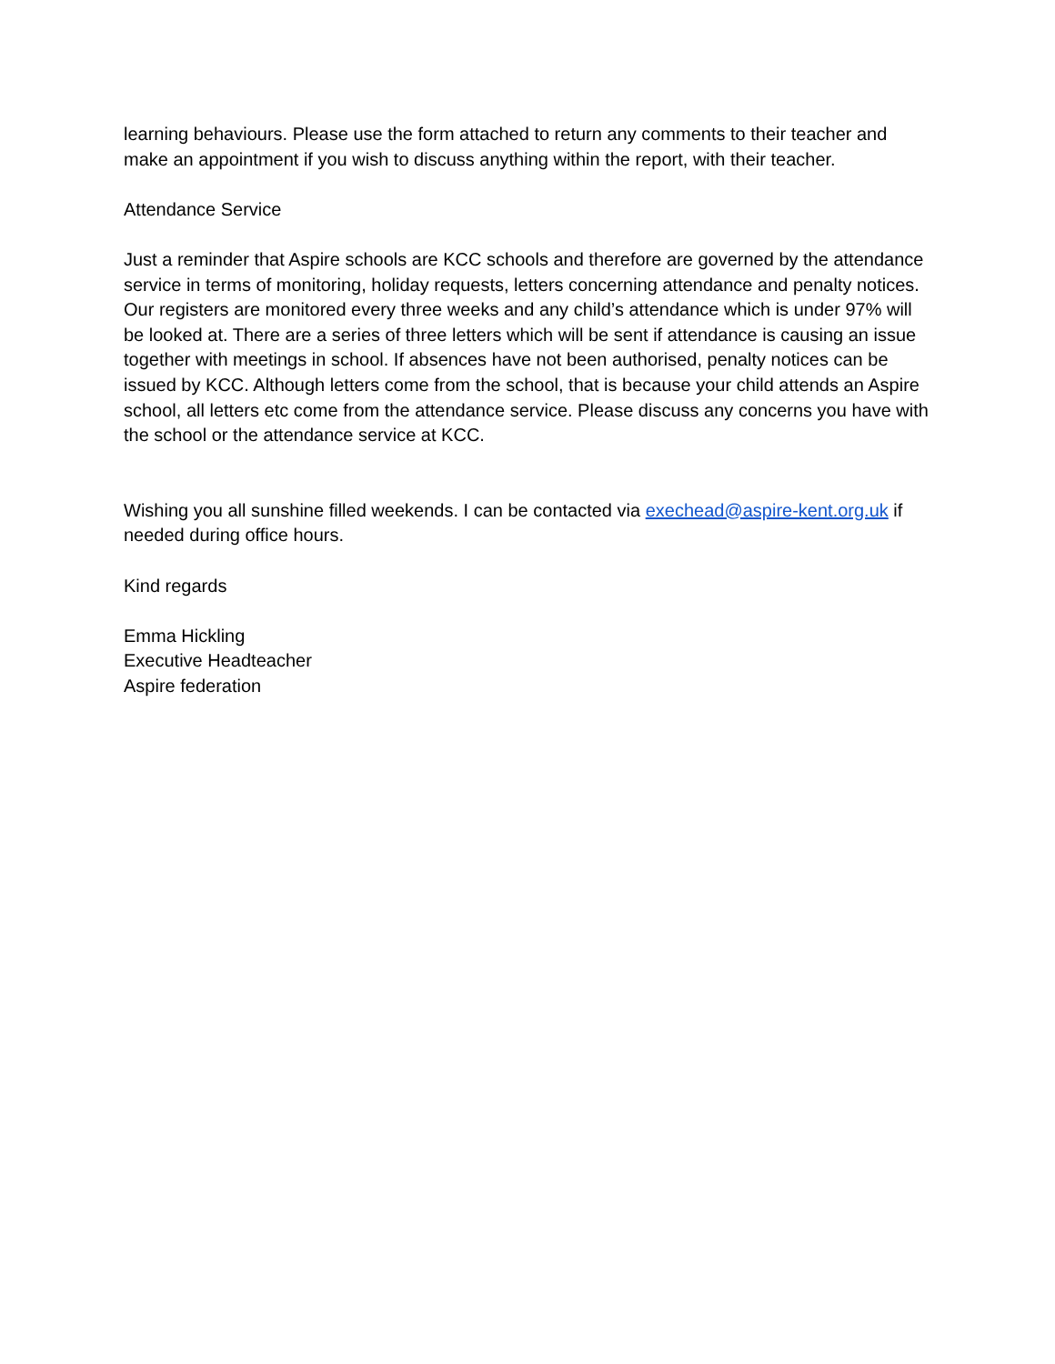learning behaviours. Please use the form attached to return any comments to their teacher and make an appointment if you wish to discuss anything within the report, with their teacher.
Attendance Service
Just a reminder that Aspire schools are KCC schools and therefore are governed by the attendance service in terms of monitoring, holiday requests, letters concerning attendance and penalty notices. Our registers are monitored every three weeks and any child’s attendance which is under 97% will be looked at. There are a series of three letters which will be sent if attendance is causing an issue together with meetings in school. If absences have not been authorised, penalty notices can be issued by KCC. Although letters come from the school, that is because your child attends an Aspire school, all letters etc come from the attendance service. Please discuss any concerns you have with the school or the attendance service at KCC.
Wishing you all sunshine filled weekends. I can be contacted via exechead@aspire-kent.org.uk if needed during office hours.
Kind regards
Emma Hickling
Executive Headteacher
Aspire federation